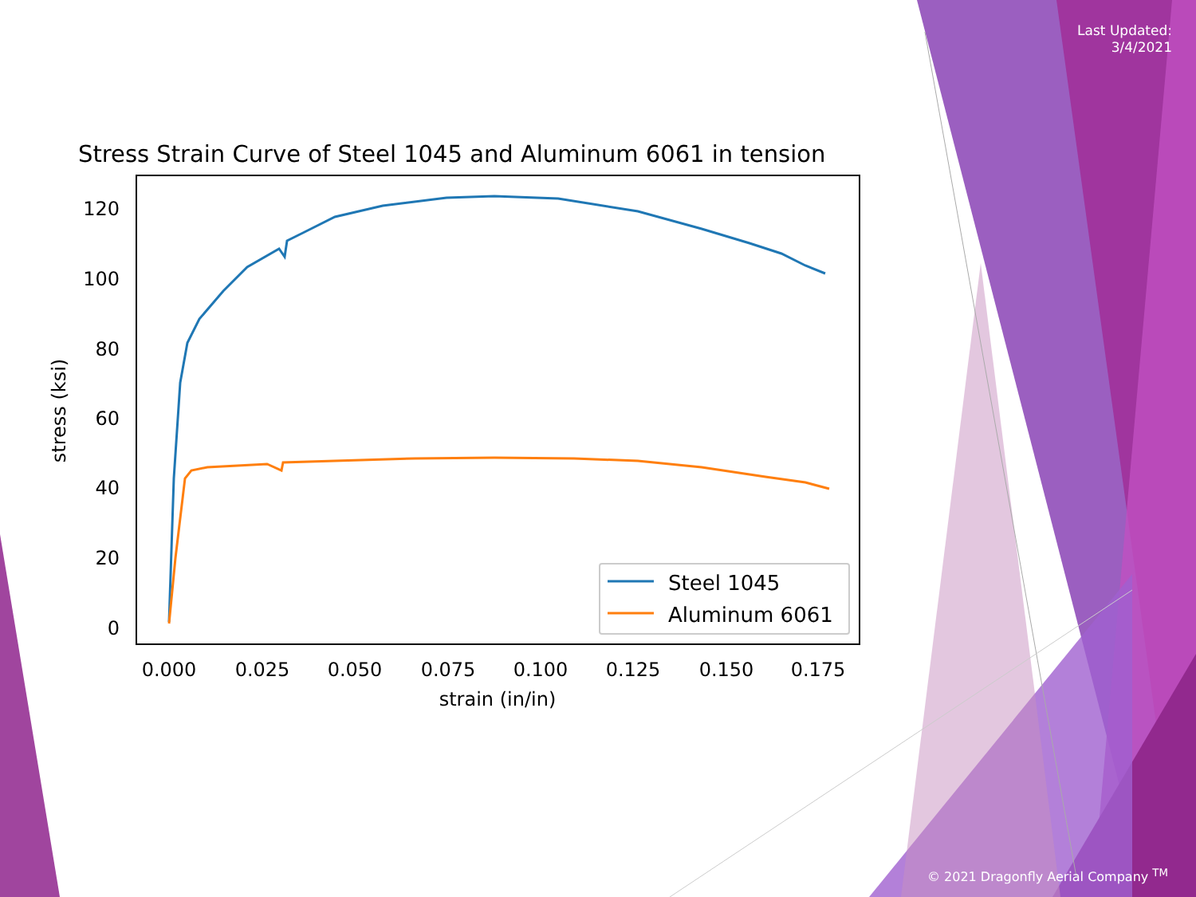Last Updated:
3/4/2021
Stress Strain Curve of Steel 1045 and Aluminum 6061 in tension
120
100
80
60
40
20
0
0.000
0.025
0.050
0.075
0.100
0.125
0.150
0.175
strain (in/in)
stress (ksi)
Steel 1045
Aluminum 6061
© 2021 Dragonfly Aerial Company <sup>TM</sup>